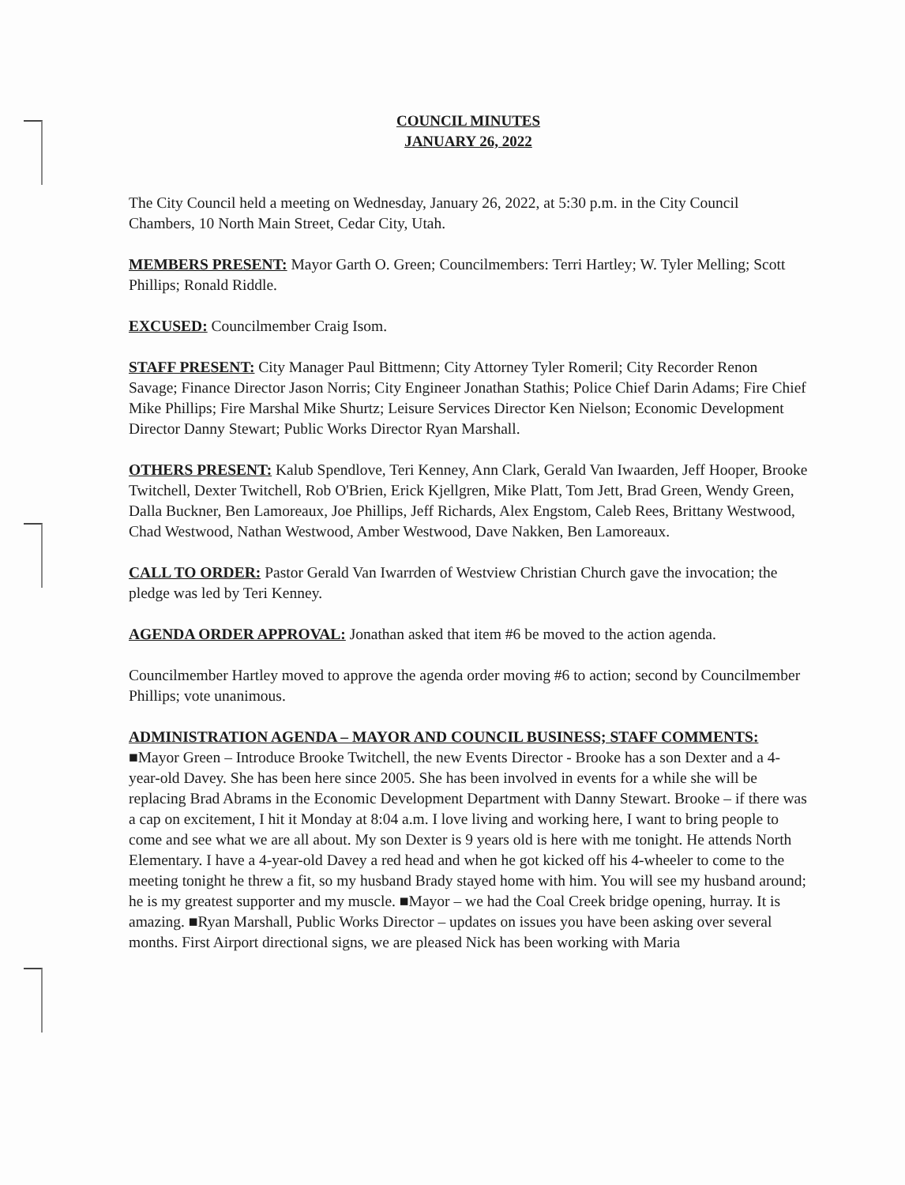COUNCIL MINUTES
JANUARY 26, 2022
The City Council held a meeting on Wednesday, January 26, 2022, at 5:30 p.m. in the City Council Chambers, 10 North Main Street, Cedar City, Utah.
MEMBERS PRESENT: Mayor Garth O. Green; Councilmembers: Terri Hartley; W. Tyler Melling; Scott Phillips; Ronald Riddle.
EXCUSED: Councilmember Craig Isom.
STAFF PRESENT: City Manager Paul Bittmenn; City Attorney Tyler Romeril; City Recorder Renon Savage; Finance Director Jason Norris; City Engineer Jonathan Stathis; Police Chief Darin Adams; Fire Chief Mike Phillips; Fire Marshal Mike Shurtz; Leisure Services Director Ken Nielson; Economic Development Director Danny Stewart; Public Works Director Ryan Marshall.
OTHERS PRESENT: Kalub Spendlove, Teri Kenney, Ann Clark, Gerald Van Iwaarden, Jeff Hooper, Brooke Twitchell, Dexter Twitchell, Rob O'Brien, Erick Kjellgren, Mike Platt, Tom Jett, Brad Green, Wendy Green, Dalla Buckner, Ben Lamoreaux, Joe Phillips, Jeff Richards, Alex Engstom, Caleb Rees, Brittany Westwood, Chad Westwood, Nathan Westwood, Amber Westwood, Dave Nakken, Ben Lamoreaux.
CALL TO ORDER: Pastor Gerald Van Iwarrden of Westview Christian Church gave the invocation; the pledge was led by Teri Kenney.
AGENDA ORDER APPROVAL: Jonathan asked that item #6 be moved to the action agenda.
Councilmember Hartley moved to approve the agenda order moving #6 to action; second by Councilmember Phillips; vote unanimous.
ADMINISTRATION AGENDA – MAYOR AND COUNCIL BUSINESS; STAFF COMMENTS: ■Mayor Green – Introduce Brooke Twitchell, the new Events Director - Brooke has a son Dexter and a 4-year-old Davey. She has been here since 2005. She has been involved in events for a while she will be replacing Brad Abrams in the Economic Development Department with Danny Stewart. Brooke – if there was a cap on excitement, I hit it Monday at 8:04 a.m. I love living and working here, I want to bring people to come and see what we are all about. My son Dexter is 9 years old is here with me tonight. He attends North Elementary. I have a 4-year-old Davey a red head and when he got kicked off his 4-wheeler to come to the meeting tonight he threw a fit, so my husband Brady stayed home with him. You will see my husband around; he is my greatest supporter and my muscle. ■Mayor – we had the Coal Creek bridge opening, hurray. It is amazing. ■Ryan Marshall, Public Works Director – updates on issues you have been asking over several months. First Airport directional signs, we are pleased Nick has been working with Maria